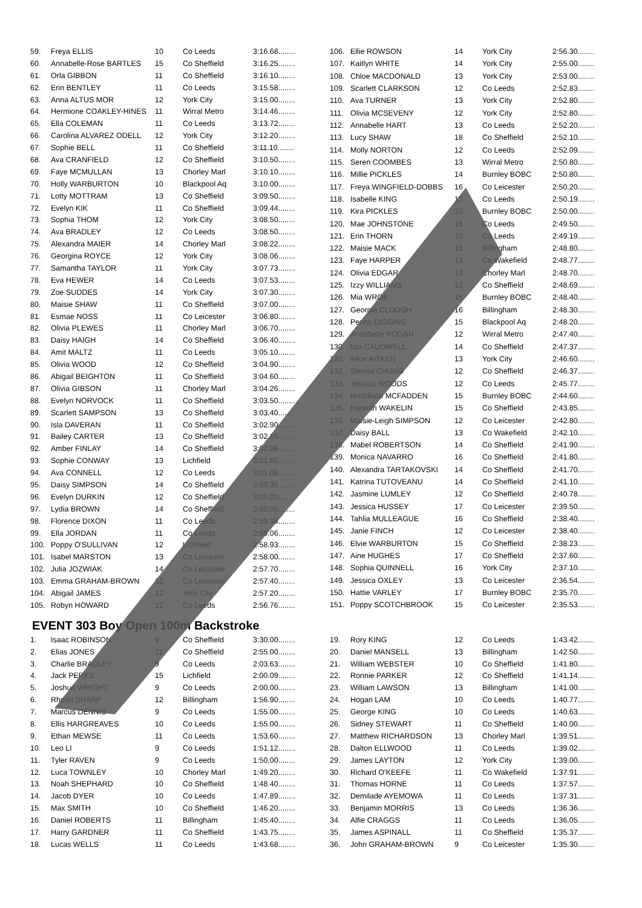| 59. | Freya ELLIS | 10 | Co Leeds | 3:16.68........ |
| 60. | Annabelle-Rose BARTLES | 15 | Co Sheffield | 3:16.25........ |
| 61. | Orla GIBBON | 11 | Co Sheffield | 3:16.10........ |
| 62. | Erin BENTLEY | 11 | Co Leeds | 3:15.58........ |
| 63. | Anna ALTUS MOR | 12 | York City | 3:15.00........ |
| 64. | Hermione COAKLEY-HINES | 11 | Wirral Metro | 3:14.46........ |
| 65. | Ella COLEMAN | 11 | Co Leeds | 3:13.72........ |
| 66. | Carolina ALVAREZ ODELL | 12 | York City | 3:12.20........ |
| 67. | Sophie BELL | 11 | Co Sheffield | 3:11.10........ |
| 68. | Ava CRANFIELD | 12 | Co Sheffield | 3:10.50........ |
| 69. | Faye MCMULLAN | 13 | Chorley Marl | 3:10.10........ |
| 70. | Holly WARBURTON | 10 | Blackpool Aq | 3:10.00........ |
| 71. | Lotty MOTTRAM | 13 | Co Sheffield | 3:09.50........ |
| 72. | Evelyn KIK | 11 | Co Sheffield | 3:09.44........ |
| 73. | Sophia THOM | 12 | York City | 3:08.50........ |
| 74. | Ava BRADLEY | 12 | Co Leeds | 3:08.50........ |
| 75. | Alexandra MAIER | 14 | Chorley Marl | 3:08.22........ |
| 76. | Georgina ROYCE | 12 | York City | 3:08.06........ |
| 77. | Samantha TAYLOR | 11 | York City | 3:07.73........ |
| 78. | Eva HEWER | 14 | Co Leeds | 3:07.53........ |
| 79. | Zoe SUDDES | 14 | York City | 3:07.30........ |
| 80. | Maisie SHAW | 11 | Co Sheffield | 3:07.00........ |
| 81. | Esmae NOSS | 11 | Co Leicester | 3:06.80........ |
| 82. | Olivia PLEWES | 11 | Chorley Marl | 3:06.70........ |
| 83. | Daisy HAIGH | 14 | Co Sheffield | 3:06.40........ |
| 84. | Amit MALTZ | 11 | Co Leeds | 3:05.10........ |
| 85. | Olivia WOOD | 12 | Co Sheffield | 3:04.90........ |
| 86. | Abigail BEIGHTON | 11 | Co Sheffield | 3:04.60........ |
| 87. | Olivia GIBSON | 11 | Chorley Marl | 3:04.26........ |
| 88. | Evelyn NORVOCK | 11 | Co Sheffield | 3:03.50........ |
| 89. | Scarlett SAMPSON | 13 | Co Sheffield | 3:03.40........ |
| 90. | Isla DAVERAN | 11 | Co Sheffield | 3:02.90........ |
| 91. | Bailey CARTER | 13 | Co Sheffield | 3:02.16........ |
| 92. | Amber FINLAY | 14 | Co Sheffield | 3:02.06........ |
| 93. | Sophie CONWAY | 13 | Lichfield | 3:01.60........ |
| 94. | Ava CONNELL | 12 | Co Leeds | 3:01.08........ |
| 95. | Daisy SIMPSON | 14 | Co Sheffield | 3:00.30........ |
| 96. | Evelyn DURKIN | 12 | Co Sheffield | 3:00.20........ |
| 97. | Lydia BROWN | 14 | Co Sheffield | 3:00.00........ |
| 98. | Florence DIXON | 11 | Co Leeds | 2:59.38........ |
| 99. | Ella JORDAN | 11 | Co Leeds | 2:59.06........ |
| 100. | Poppy O'SULLIVAN | 12 | Lichfield | 2:58.93........ |
| 101. | Isabel MARSTON | 13 | Co Leicester | 2:58.00........ |
| 102. | Julia JOZWIAK | 14 | Co Leicester | 2:57.70........ |
| 103. | Emma GRAHAM-BROWN | 12 | Co Leicester | 2:57.40........ |
| 104. | Abigail JAMES | 12 | York City | 2:57.20........ |
| 105. | Robyn HOWARD | 12 | Co Leeds | 2:56.76........ |
| 106. | Ellie ROWSON | 14 | York City | 2:56.30........ |
| 107. | Kaitlyn WHITE | 14 | York City | 2:55.00........ |
| 108. | Chloe MACDONALD | 13 | York City | 2:53.00........ |
| 109. | Scarlett CLARKSON | 12 | Co Leeds | 2:52.83........ |
| 110. | Ava TURNER | 13 | York City | 2:52.80........ |
| 111. | Olivia MCSEVENY | 12 | York City | 2:52.80........ |
| 112. | Annabelle HART | 13 | Co Leeds | 2:52.20........ |
| 113. | Lucy SHAW | 18 | Co Sheffield | 2:52.10........ |
| 114. | Molly NORTON | 12 | Co Leeds | 2:52.09........ |
| 115. | Seren COOMBES | 13 | Wirral Metro | 2:50.80........ |
| 116. | Millie PICKLES | 14 | Burnley BOBC | 2:50.80........ |
| 117. | Freya WINGFIELD-DOBBS | 16 | Co Leicester | 2:50.20........ |
| 118. | Isabelle KING | 12 | Co Leeds | 2:50.19........ |
| 119. | Kira PICKLES | 15 | Burnley BOBC | 2:50.00........ |
| 120. | Mae JOHNSTONE | 15 | Co Leeds | 2:49.50........ |
| 121. | Erin THORN | 15 | Co Leeds | 2:49.19........ |
| 122. | Maisie MACK | 15 | Billingham | 2:48.80........ |
| 123. | Faye HARPER | 13 | Co Wakefield | 2:48.77........ |
| 124. | Olivia EDGAR | 13 | Chorley Marl | 2:48.70........ |
| 125. | Izzy WILLIAMS | 12 | Co Sheffield | 2:48.69........ |
| 126. | Mia WROE | 15 | Burnley BOBC | 2:48.40........ |
| 127. | Georgia CLOUGH | 16 | Billingham | 2:48.30........ |
| 128. | Penny DIGGINS | 15 | Blackpool Aq | 2:48.20........ |
| 129. | Annabelle ROGAN | 12 | Wirral Metro | 2:47.40........ |
| 130. | Isla CAUDWELL | 14 | Co Sheffield | 2:47.37........ |
| 131. | Alice AITKEN | 13 | York City | 2:46.60........ |
| 132. | Sienna CHUNG | 12 | Co Sheffield | 2:46.37........ |
| 133. | Jessica WOODS | 12 | Co Leeds | 2:45.77........ |
| 134. | Maddison MCFADDEN | 15 | Burnley BOBC | 2:44.60........ |
| 135. | Hannah WAKELIN | 15 | Co Sheffield | 2:43.85........ |
| 136. | Maisie-Leigh SIMPSON | 12 | Co Leicester | 2:42.80........ |
| 137. | Daisy BALL | 13 | Co Wakefield | 2:42.10........ |
| 138. | Mabel ROBERTSON | 14 | Co Sheffield | 2:41.90........ |
| 139. | Monica NAVARRO | 16 | Co Sheffield | 2:41.80........ |
| 140. | Alexandra TARTAKOVSKI | 14 | Co Sheffield | 2:41.70........ |
| 141. | Katrina TUTOVEANU | 14 | Co Sheffield | 2:41.10........ |
| 142. | Jasmine LUMLEY | 12 | Co Sheffield | 2:40.78........ |
| 143. | Jessica HUSSEY | 17 | Co Leicester | 2:39.50........ |
| 144. | Tahlia MULLEAGUE | 16 | Co Sheffield | 2:38.40........ |
| 145. | Janie FINCH | 12 | Co Leicester | 2:38.40........ |
| 146. | Elvie WARBURTON | 15 | Co Sheffield | 2:38.23........ |
| 147. | Aine HUGHES | 17 | Co Sheffield | 2:37.60........ |
| 148. | Sophia QUINNELL | 16 | York City | 2:37.10........ |
| 149. | Jessica OXLEY | 13 | Co Leicester | 2:36.54........ |
| 150. | Hattie VARLEY | 17 | Burnley BOBC | 2:35.70........ |
| 151. | Poppy SCOTCHBROOK | 15 | Co Leicester | 2:35.53........ |
EVENT 303 Boy Open 100m Backstroke
| 1. | Isaac ROBINSON | 9 | Co Sheffield | 3:30.00........ |
| 2. | Elias JONES | 11 | Co Sheffield | 2:55.00........ |
| 3. | Charlie BRADLEY | 9 | Co Leeds | 2:03.63........ |
| 4. | Jack PERKS | 15 | Lichfield | 2:00.09........ |
| 5. | Joshua WRIGHT | 9 | Co Leeds | 2:00.00........ |
| 6. | Rhodri SHARP | 12 | Billingham | 1:56.90........ |
| 7. | Marcus DENNIS | 9 | Co Leeds | 1:55.00........ |
| 8. | Ellis HARGREAVES | 10 | Co Leeds | 1:55.00........ |
| 9. | Ethan MEWSE | 11 | Co Leeds | 1:53.60........ |
| 10. | Leo LI | 9 | Co Leeds | 1:51.12........ |
| 11. | Tyler RAVEN | 9 | Co Leeds | 1:50.00........ |
| 12. | Luca TOWNLEY | 10 | Chorley Marl | 1:49.20........ |
| 13. | Noah SHEPHARD | 10 | Co Sheffield | 1:48.40........ |
| 14. | Jacob DYER | 10 | Co Leeds | 1:47.89........ |
| 15. | Max SMITH | 10 | Co Sheffield | 1:46.20........ |
| 16. | Daniel ROBERTS | 11 | Billingham | 1:45.40........ |
| 17. | Harry GARDNER | 11 | Co Sheffield | 1:43.75........ |
| 18. | Lucas WELLS | 11 | Co Leeds | 1:43.68........ |
| 19. | Rory KING | 12 | Co Leeds | 1:43.42........ |
| 20. | Daniel MANSELL | 13 | Billingham | 1:42.50........ |
| 21. | William WEBSTER | 10 | Co Sheffield | 1:41.80........ |
| 22. | Ronnie PARKER | 12 | Co Sheffield | 1:41.14........ |
| 23. | William LAWSON | 13 | Billingham | 1:41.00........ |
| 24. | Hogan LAM | 10 | Co Leeds | 1:40.77........ |
| 25. | George KING | 10 | Co Leeds | 1:40.63........ |
| 26. | Sidney STEWART | 11 | Co Sheffield | 1:40.00........ |
| 27. | Matthew RICHARDSON | 13 | Chorley Marl | 1:39.51........ |
| 28. | Dalton ELLWOOD | 11 | Co Leeds | 1:39.02........ |
| 29. | James LAYTON | 12 | York City | 1:39.00........ |
| 30. | Richard O'KEEFE | 11 | Co Wakefield | 1:37.91........ |
| 31. | Thomas HORNE | 11 | Co Leeds | 1:37.57........ |
| 32. | Demilade AYEMOWA | 11 | Co Leeds | 1:37.31........ |
| 33. | Benjamin MORRIS | 13 | Co Leeds | 1:36.36........ |
| 34. | Alfie CRAGGS | 11 | Co Leeds | 1:36.05........ |
| 35. | James ASPINALL | 11 | Co Sheffield | 1:35.37........ |
| 36. | John GRAHAM-BROWN | 9 | Co Leicester | 1:35.30........ |